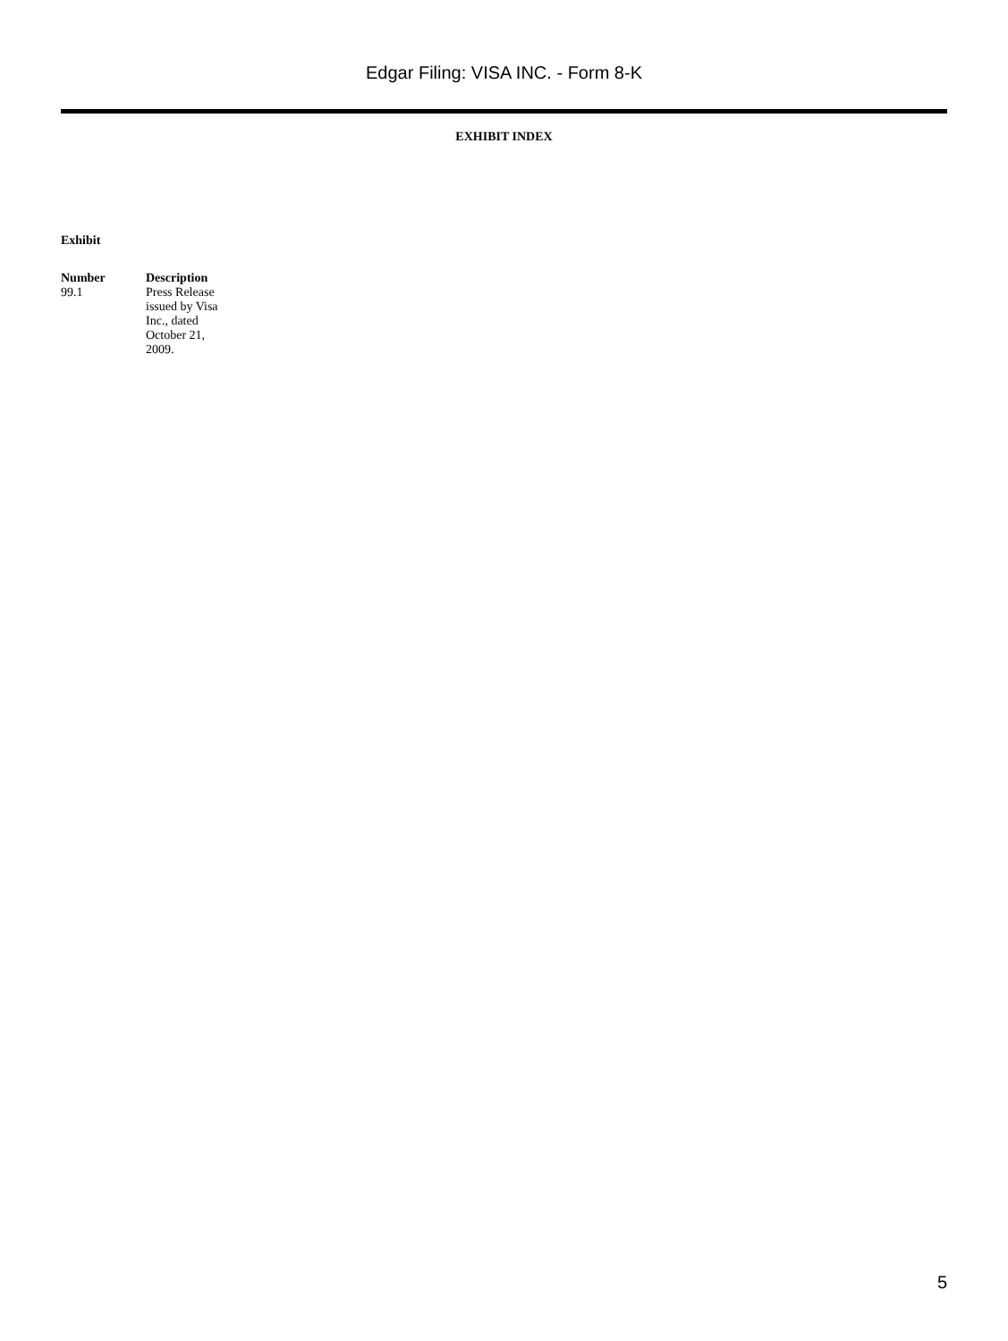Edgar Filing: VISA INC. - Form 8-K
EXHIBIT INDEX
Exhibit
| Number | Description |
| --- | --- |
| 99.1 | Press Release issued by Visa Inc., dated October 21, 2009. |
5